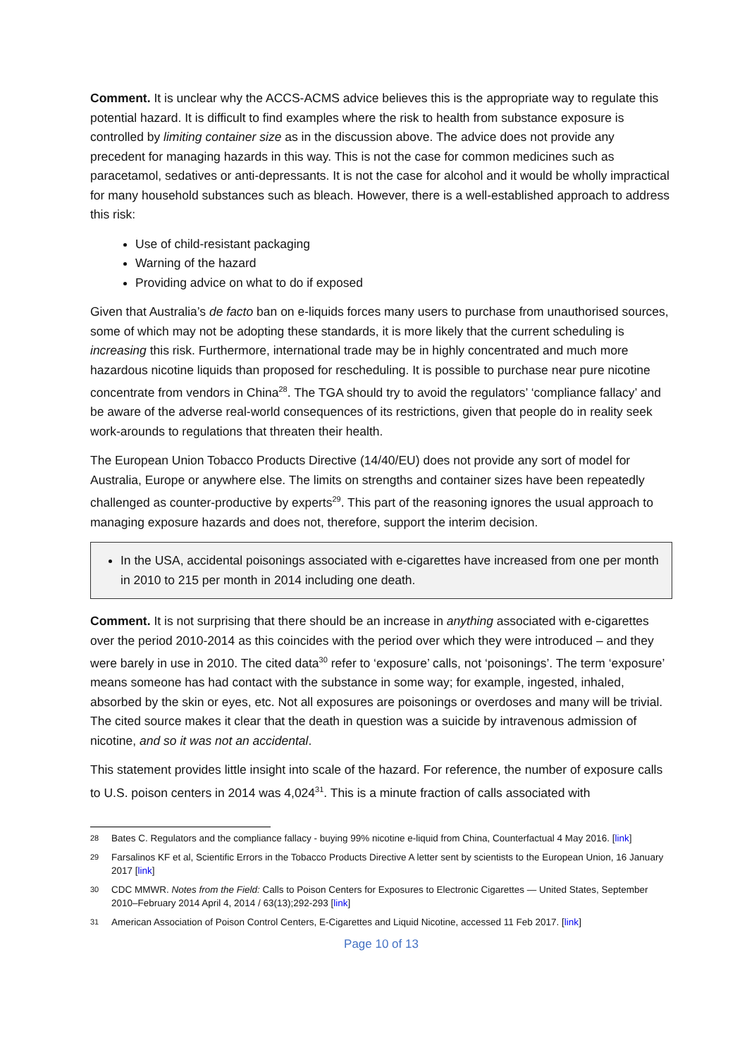Comment. It is unclear why the ACCS-ACMS advice believes this is the appropriate way to regulate this potential hazard. It is difficult to find examples where the risk to health from substance exposure is controlled by limiting container size as in the discussion above. The advice does not provide any precedent for managing hazards in this way. This is not the case for common medicines such as paracetamol, sedatives or anti-depressants. It is not the case for alcohol and it would be wholly impractical for many household substances such as bleach. However, there is a well-established approach to address this risk:
Use of child-resistant packaging
Warning of the hazard
Providing advice on what to do if exposed
Given that Australia’s de facto ban on e-liquids forces many users to purchase from unauthorised sources, some of which may not be adopting these standards, it is more likely that the current scheduling is increasing this risk. Furthermore, international trade may be in highly concentrated and much more hazardous nicotine liquids than proposed for rescheduling. It is possible to purchase near pure nicotine concentrate from vendors in China<sup>28</sup>. The TGA should try to avoid the regulators’ ‘compliance fallacy’ and be aware of the adverse real-world consequences of its restrictions, given that people do in reality seek work-arounds to regulations that threaten their health.
The European Union Tobacco Products Directive (14/40/EU) does not provide any sort of model for Australia, Europe or anywhere else. The limits on strengths and container sizes have been repeatedly challenged as counter-productive by experts<sup>29</sup>. This part of the reasoning ignores the usual approach to managing exposure hazards and does not, therefore, support the interim decision.
In the USA, accidental poisonings associated with e-cigarettes have increased from one per month in 2010 to 215 per month in 2014 including one death.
Comment. It is not surprising that there should be an increase in anything associated with e-cigarettes over the period 2010-2014 as this coincides with the period over which they were introduced – and they were barely in use in 2010. The cited data<sup>30</sup> refer to ‘exposure’ calls, not ‘poisonings’. The term ‘exposure’ means someone has had contact with the substance in some way; for example, ingested, inhaled, absorbed by the skin or eyes, etc. Not all exposures are poisonings or overdoses and many will be trivial. The cited source makes it clear that the death in question was a suicide by intravenous admission of nicotine, and so it was not an accidental.
This statement provides little insight into scale of the hazard. For reference, the number of exposure calls to U.S. poison centers in 2014 was 4,024<sup>31</sup>. This is a minute fraction of calls associated with
28 Bates C. Regulators and the compliance fallacy - buying 99% nicotine e-liquid from China, Counterfactual 4 May 2016. [link]
29 Farsalinos KF et al, Scientific Errors in the Tobacco Products Directive A letter sent by scientists to the European Union, 16 January 2017 [link]
30 CDC MMWR. Notes from the Field: Calls to Poison Centers for Exposures to Electronic Cigarettes — United States, September 2010–February 2014 April 4, 2014 / 63(13);292-293 [link]
31 American Association of Poison Control Centers, E-Cigarettes and Liquid Nicotine, accessed 11 Feb 2017. [link]
Page 10 of 13